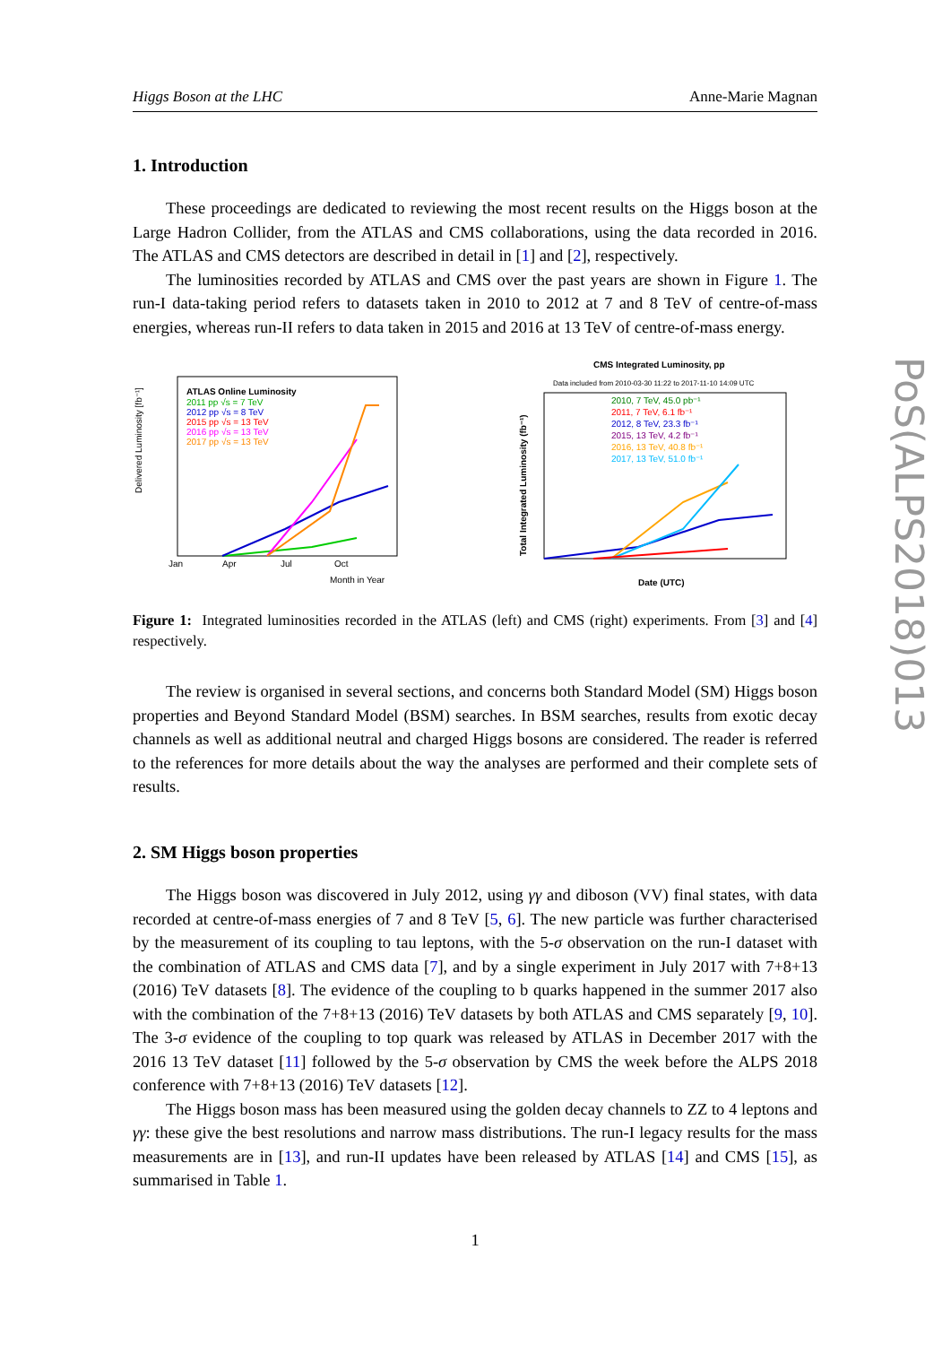Higgs Boson at the LHC Anne-Marie Magnan
1. Introduction
These proceedings are dedicated to reviewing the most recent results on the Higgs boson at the Large Hadron Collider, from the ATLAS and CMS collaborations, using the data recorded in 2016. The ATLAS and CMS detectors are described in detail in [1] and [2], respectively.
The luminosities recorded by ATLAS and CMS over the past years are shown in Figure 1. The run-I data-taking period refers to datasets taken in 2010 to 2012 at 7 and 8 TeV of centre-of-mass energies, whereas run-II refers to data taken in 2015 and 2016 at 13 TeV of centre-of-mass energy.
ATLAS Online Luminosity
2011 pp √s = 7 TeV
2012 pp √s = 8 TeV
2015 pp √s = 13 TeV
2016 pp √s = 13 TeV
2017 pp √s = 13 TeV
Jan
Apr
Jul
Oct
Month in Year
Delivered Luminosity [fb⁻¹]
CMS Integrated Luminosity, pp
Data included from 2010-03-30 11:22 to 2017-11-10 14:09 UTC
2010, 7 TeV, 45.0 pb⁻¹
2011, 7 TeV, 6.1 fb⁻¹
2012, 8 TeV, 23.3 fb⁻¹
2015, 13 TeV, 4.2 fb⁻¹
2016, 13 TeV, 40.8 fb⁻¹
2017, 13 TeV, 51.0 fb⁻¹
Date (UTC)
Total Integrated Luminosity (fb⁻¹)
Figure 1: Integrated luminosities recorded in the ATLAS (left) and CMS (right) experiments. From [3] and [4] respectively.
The review is organised in several sections, and concerns both Standard Model (SM) Higgs boson properties and Beyond Standard Model (BSM) searches. In BSM searches, results from exotic decay channels as well as additional neutral and charged Higgs bosons are considered. The reader is referred to the references for more details about the way the analyses are performed and their complete sets of results.
2. SM Higgs boson properties
The Higgs boson was discovered in July 2012, using γγ and diboson (VV) final states, with data recorded at centre-of-mass energies of 7 and 8 TeV [5, 6]. The new particle was further characterised by the measurement of its coupling to tau leptons, with the 5-σ observation on the run-I dataset with the combination of ATLAS and CMS data [7], and by a single experiment in July 2017 with 7+8+13 (2016) TeV datasets [8]. The evidence of the coupling to b quarks happened in the summer 2017 also with the combination of the 7+8+13 (2016) TeV datasets by both ATLAS and CMS separately [9, 10]. The 3-σ evidence of the coupling to top quark was released by ATLAS in December 2017 with the 2016 13 TeV dataset [11] followed by the 5-σ observation by CMS the week before the ALPS 2018 conference with 7+8+13 (2016) TeV datasets [12].
The Higgs boson mass has been measured using the golden decay channels to ZZ to 4 leptons and γγ: these give the best resolutions and narrow mass distributions. The run-I legacy results for the mass measurements are in [13], and run-II updates have been released by ATLAS [14] and CMS [15], as summarised in Table 1.
1
PoS(ALPS2018)013